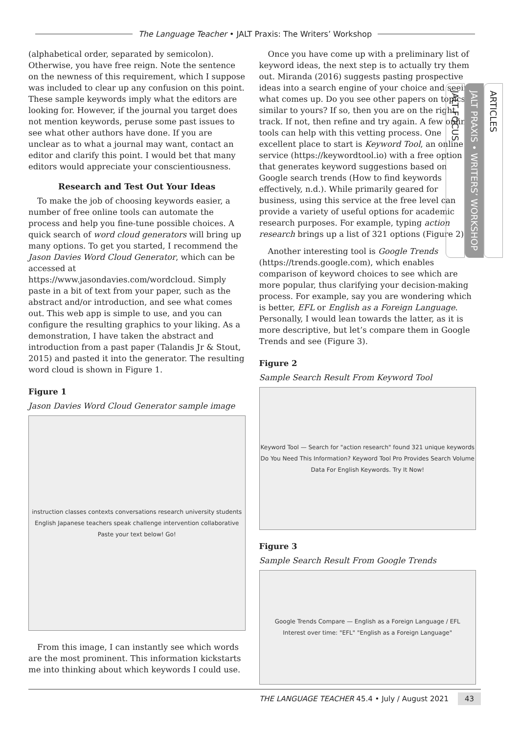The Language Teacher • JALT Praxis: The Writers’ Workshop
(alphabetical order, separated by semicolon). Otherwise, you have free reign. Note the sentence on the newness of this requirement, which I suppose was included to clear up any confusion on this point. These sample keywords imply what the editors are looking for. However, if the journal you target does not mention keywords, peruse some past issues to see what other authors have done. If you are unclear as to what a journal may want, contact an editor and clarify this point. I would bet that many editors would appreciate your conscientiousness.
Research and Test Out Your Ideas
To make the job of choosing keywords easier, a number of free online tools can automate the process and help you fine-tune possible choices. A quick search of word cloud generators will bring up many options. To get you started, I recommend the Jason Davies Word Cloud Generator, which can be accessed at https://www.jasondavies.com/wordcloud. Simply paste in a bit of text from your paper, such as the abstract and/or introduction, and see what comes out. This web app is simple to use, and you can configure the resulting graphics to your liking. As a demonstration, I have taken the abstract and introduction from a past paper (Talandis Jr & Stout, 2015) and pasted it into the generator. The resulting word cloud is shown in Figure 1.
Figure 1
Jason Davies Word Cloud Generator sample image
instruction classes contexts conversations research university students English Japanese teachers speak challenge intervention collaborative
Paste your text below! Go!
From this image, I can instantly see which words are the most prominent. This information kickstarts me into thinking about which keywords I could use.
Once you have come up with a preliminary list of keyword ideas, the next step is to actually try them out. Miranda (2016) suggests pasting prospective ideas into a search engine of your choice and seeing what comes up. Do you see other papers on topics similar to yours? If so, then you are on the right track. If not, then refine and try again. A few online tools can help with this vetting process. One excellent place to start is Keyword Tool, an online service (https://keywordtool.io) with a free option that generates keyword suggestions based on Google search trends (How to find keywords effectively, n.d.). While primarily geared for business, using this service at the free level can provide a variety of useful options for academic research purposes. For example, typing action research brings up a list of 321 options (Figure 2).
Another interesting tool is Google Trends (https://trends.google.com), which enables comparison of keyword choices to see which are more popular, thus clarifying your decision-making process. For example, say you are wondering which is better, EFL or English as a Foreign Language. Personally, I would lean towards the latter, as it is more descriptive, but let’s compare them in Google Trends and see (Figure 3).
Figure 2
Sample Search Result From Keyword Tool
Keyword Tool — Search for "action research" found 321 unique keywords
Do You Need This Information? Keyword Tool Pro Provides Search Volume Data For English Keywords. Try It Now!
Figure 3
Sample Search Result From Google Trends
Google Trends Compare — English as a Foreign Language / EFL
Interest over time: "EFL" "English as a Foreign Language"
ARTICLES
JALT PRAXIS • WRITERS’ WORKSHOP
JALT FOCUS
THE LANGUAGE TEACHER 45.4 • July / August 2021 43